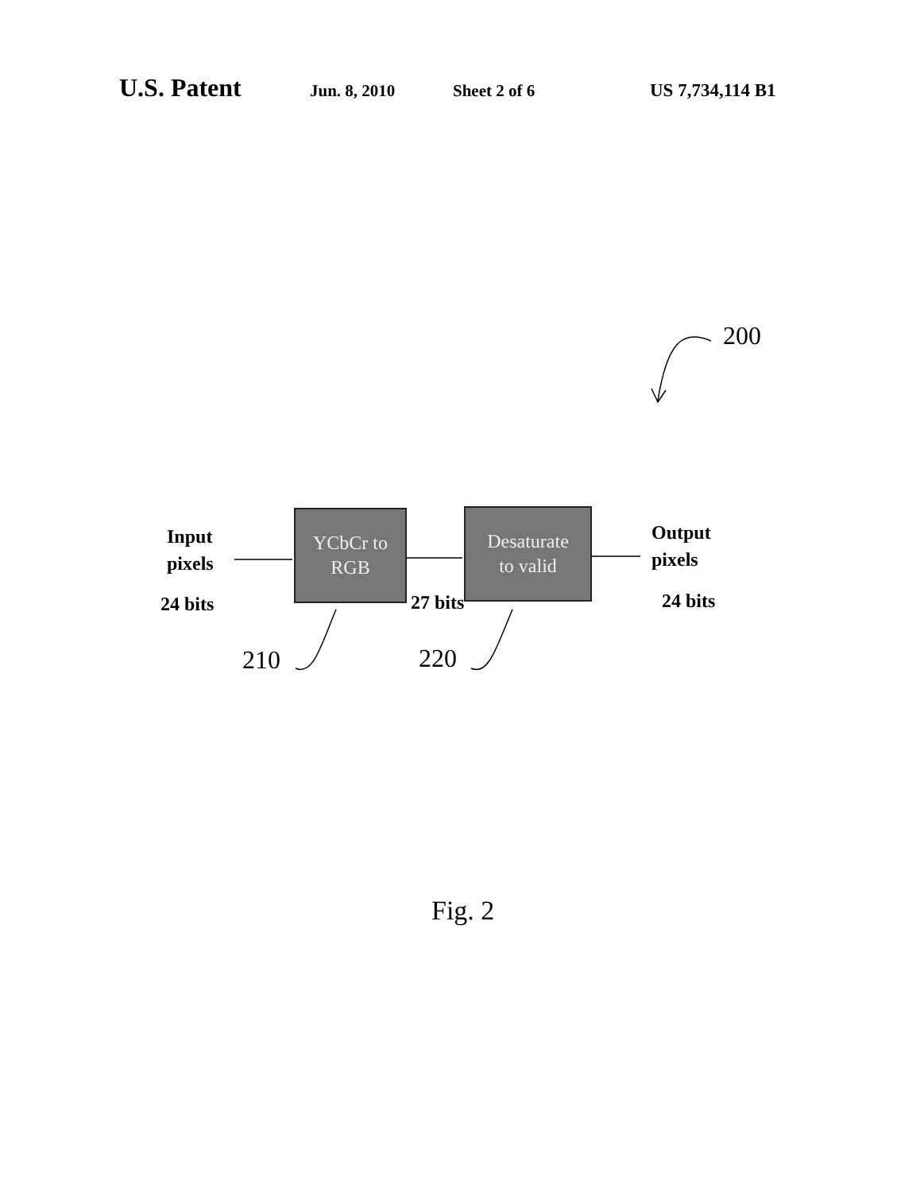U.S. Patent Jun. 8, 2010 Sheet 2 of 6 US 7,734,114 B1
200
Input
pixels
YCbCr to
RGB
Desaturate
to valid
Output
pixels
24 bits 27 bits 24 bits
210 220
Fig. 2